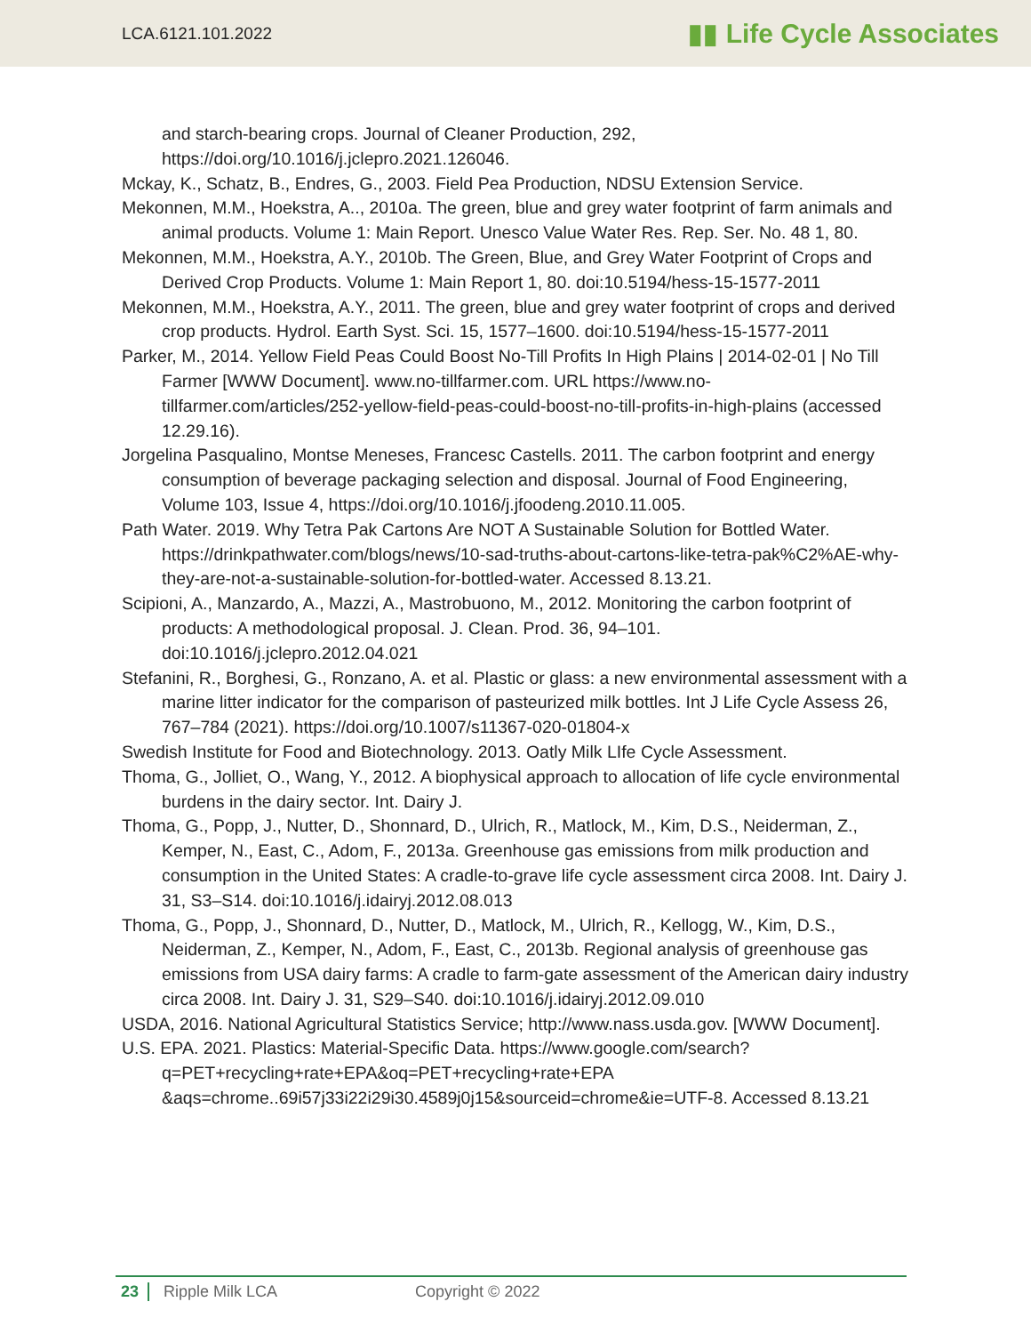LCA.6121.101.2022 ▮▮ Life Cycle Associates
and starch-bearing crops. Journal of Cleaner Production, 292, https://doi.org/10.1016/j.jclepro.2021.126046.
Mckay, K., Schatz, B., Endres, G., 2003. Field Pea Production, NDSU Extension Service.
Mekonnen, M.M., Hoekstra, A.., 2010a. The green, blue and grey water footprint of farm animals and animal products. Volume 1: Main Report. Unesco Value Water Res. Rep. Ser. No. 48 1, 80.
Mekonnen, M.M., Hoekstra, A.Y., 2010b. The Green, Blue, and Grey Water Footprint of Crops and Derived Crop Products. Volume 1: Main Report 1, 80. doi:10.5194/hess-15-1577-2011
Mekonnen, M.M., Hoekstra, A.Y., 2011. The green, blue and grey water footprint of crops and derived crop products. Hydrol. Earth Syst. Sci. 15, 1577–1600. doi:10.5194/hess-15-1577-2011
Parker, M., 2014. Yellow Field Peas Could Boost No-Till Profits In High Plains | 2014-02-01 | No Till Farmer [WWW Document]. www.no-tillfarmer.com. URL https://www.no-tillfarmer.com/articles/252-yellow-field-peas-could-boost-no-till-profits-in-high-plains (accessed 12.29.16).
Jorgelina Pasqualino, Montse Meneses, Francesc Castells. 2011. The carbon footprint and energy consumption of beverage packaging selection and disposal. Journal of Food Engineering, Volume 103, Issue 4, https://doi.org/10.1016/j.jfoodeng.2010.11.005.
Path Water. 2019. Why Tetra Pak Cartons Are NOT A Sustainable Solution for Bottled Water. https://drinkpathwater.com/blogs/news/10-sad-truths-about-cartons-like-tetra-pak%C2%AE-why-they-are-not-a-sustainable-solution-for-bottled-water. Accessed 8.13.21.
Scipioni, A., Manzardo, A., Mazzi, A., Mastrobuono, M., 2012. Monitoring the carbon footprint of products: A methodological proposal. J. Clean. Prod. 36, 94–101. doi:10.1016/j.jclepro.2012.04.021
Stefanini, R., Borghesi, G., Ronzano, A. et al. Plastic or glass: a new environmental assessment with a marine litter indicator for the comparison of pasteurized milk bottles. Int J Life Cycle Assess 26, 767–784 (2021). https://doi.org/10.1007/s11367-020-01804-x
Swedish Institute for Food and Biotechnology. 2013. Oatly Milk LIfe Cycle Assessment.
Thoma, G., Jolliet, O., Wang, Y., 2012. A biophysical approach to allocation of life cycle environmental burdens in the dairy sector. Int. Dairy J.
Thoma, G., Popp, J., Nutter, D., Shonnard, D., Ulrich, R., Matlock, M., Kim, D.S., Neiderman, Z., Kemper, N., East, C., Adom, F., 2013a. Greenhouse gas emissions from milk production and consumption in the United States: A cradle-to-grave life cycle assessment circa 2008. Int. Dairy J. 31, S3–S14. doi:10.1016/j.idairyj.2012.08.013
Thoma, G., Popp, J., Shonnard, D., Nutter, D., Matlock, M., Ulrich, R., Kellogg, W., Kim, D.S., Neiderman, Z., Kemper, N., Adom, F., East, C., 2013b. Regional analysis of greenhouse gas emissions from USA dairy farms: A cradle to farm-gate assessment of the American dairy industry circa 2008. Int. Dairy J. 31, S29–S40. doi:10.1016/j.idairyj.2012.09.010
USDA, 2016. National Agricultural Statistics Service; http://www.nass.usda.gov. [WWW Document].
U.S. EPA. 2021. Plastics: Material-Specific Data. https://www.google.com/search?q=PET+recycling+rate+EPA&oq=PET+recycling+rate+EPA &aqs=chrome..69i57j33i22i29i30.4589j0j15&sourceid=chrome&ie=UTF-8. Accessed 8.13.21
23 Ripple Milk LCA Copyright © 2022